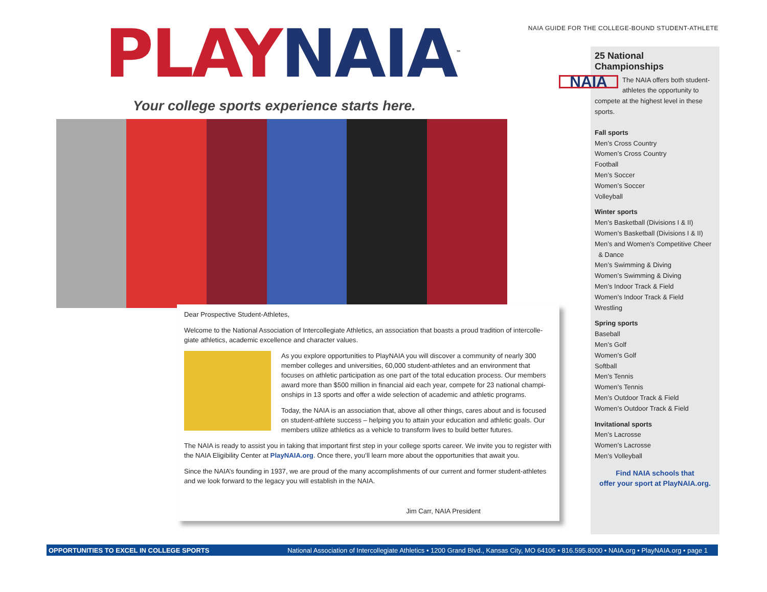NAIA GUIDE FOR THE COLLEGE-BOUND STUDENT-ATHLETE
PLAY NAIA<sup>™</sup>
Your college sports experience starts here.
Dear Prospective Student-Athletes,
Welcome to the National Association of Intercollegiate Athletics, an association that boasts a proud tradition of intercolle­giate athletics, academic excellence and character values.
As you explore opportunities to PlayNAIA you will discover a community of nearly 300 member colleges and universities, 60,000 student-athletes and an environment that focuses on athletic participation as one part of the total education process. Our members award more than $500 million in financial aid each year, compete for 23 national champi­onships in 13 sports and offer a wide selection of academic and athletic programs.
Today, the NAIA is an association that, above all other things, cares about and is focused on student-athlete success – helping you to attain your education and athletic goals. Our members utilize athletics as a vehicle to transform lives to build better futures.
The NAIA is ready to assist you in taking that important first step in your college sports career. We invite you to register with the NAIA Eligibility Center at PlayNAIA.org. Once there, you’ll learn more about the opportunities that await you.
Since the NAIA’s founding in 1937, we are proud of the many accomplishments of our current and former student-athletes and we look forward to the legacy you will establish in the NAIA.
Jim Carr, NAIA President
25 National Championships
NAIA
The NAIA offers both student-athletes the opportunity to compete at the highest level in these sports.
Fall sports
Men’s Cross Country
Women’s Cross Country
Football
Men’s Soccer
Women’s Soccer
Volleyball
Winter sports
Men’s Basketball (Divisions I & II)
Women’s Basketball (Divisions I & II)
Men’s and Women’s Competitive Cheer
& Dance
Men’s Swimming & Diving
Women’s Swimming & Diving
Men’s Indoor Track & Field
Women’s Indoor Track & Field
Wrestling
Spring sports
Baseball
Men’s Golf
Women’s Golf
Softball
Men’s Tennis
Women’s Tennis
Men’s Outdoor Track & Field
Women’s Outdoor Track & Field
Invitational sports
Men’s Lacrosse
Women’s Lacrosse
Men’s Volleyball
Find NAIA schools that
offer your sport at PlayNAIA.org.
OPPORTUNITIES TO EXCEL IN COLLEGE SPORTS National Association of Intercollegiate Athletics • 1200 Grand Blvd., Kansas City, MO 64106 • 816.595.8000 • NAIA.org • PlayNAIA.org • page 1